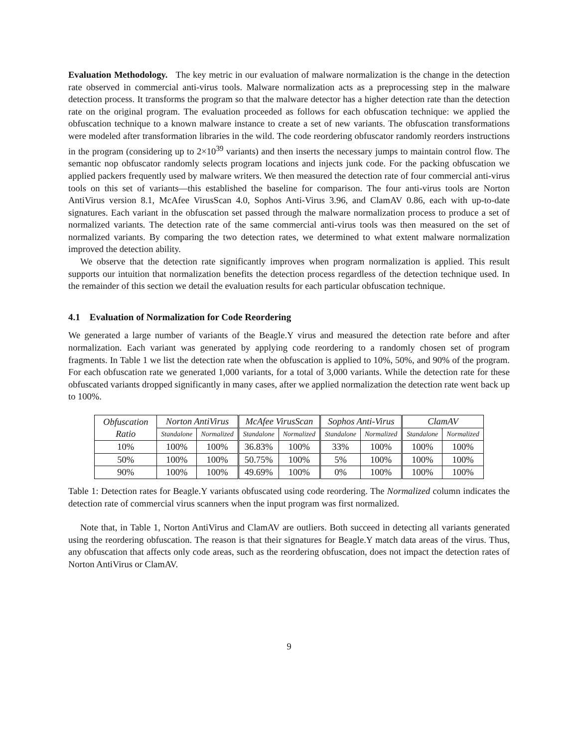Evaluation Methodology. The key metric in our evaluation of malware normalization is the change in the detection rate observed in commercial anti-virus tools. Malware normalization acts as a preprocessing step in the malware detection process. It transforms the program so that the malware detector has a higher detection rate than the detection rate on the original program. The evaluation proceeded as follows for each obfuscation technique: we applied the obfuscation technique to a known malware instance to create a set of new variants. The obfuscation transformations were modeled after transformation libraries in the wild. The code reordering obfuscator randomly reorders instructions in the program (considering up to 2×10<sup>39</sup> variants) and then inserts the necessary jumps to maintain control flow. The semantic nop obfuscator randomly selects program locations and injects junk code. For the packing obfuscation we applied packers frequently used by malware writers. We then measured the detection rate of four commercial anti-virus tools on this set of variants—this established the baseline for comparison. The four anti-virus tools are Norton AntiVirus version 8.1, McAfee VirusScan 4.0, Sophos Anti-Virus 3.96, and ClamAV 0.86, each with up-to-date signatures. Each variant in the obfuscation set passed through the malware normalization process to produce a set of normalized variants. The detection rate of the same commercial anti-virus tools was then measured on the set of normalized variants. By comparing the two detection rates, we determined to what extent malware normalization improved the detection ability.
We observe that the detection rate significantly improves when program normalization is applied. This result supports our intuition that normalization benefits the detection process regardless of the detection technique used. In the remainder of this section we detail the evaluation results for each particular obfuscation technique.
4.1 Evaluation of Normalization for Code Reordering
We generated a large number of variants of the Beagle.Y virus and measured the detection rate before and after normalization. Each variant was generated by applying code reordering to a randomly chosen set of program fragments. In Table 1 we list the detection rate when the obfuscation is applied to 10%, 50%, and 90% of the program. For each obfuscation rate we generated 1,000 variants, for a total of 3,000 variants. While the detection rate for these obfuscated variants dropped significantly in many cases, after we applied normalization the detection rate went back up to 100%.
| Obfuscation Ratio | Norton AntiVirus | | McAfee VirusScan | | Sophos Anti-Virus | | ClamAV | |
| --- | --- | --- | --- | --- | --- | --- | --- | --- |
| | Standalone | Normalized | Standalone | Normalized | Standalone | Normalized | Standalone | Normalized |
| 10% | 100% | 100% | 36.83% | 100% | 33% | 100% | 100% | 100% |
| 50% | 100% | 100% | 50.75% | 100% | 5% | 100% | 100% | 100% |
| 90% | 100% | 100% | 49.69% | 100% | 0% | 100% | 100% | 100% |
Table 1: Detection rates for Beagle.Y variants obfuscated using code reordering. The Normalized column indicates the detection rate of commercial virus scanners when the input program was first normalized.
Note that, in Table 1, Norton AntiVirus and ClamAV are outliers. Both succeed in detecting all variants generated using the reordering obfuscation. The reason is that their signatures for Beagle.Y match data areas of the virus. Thus, any obfuscation that affects only code areas, such as the reordering obfuscation, does not impact the detection rates of Norton AntiVirus or ClamAV.
9